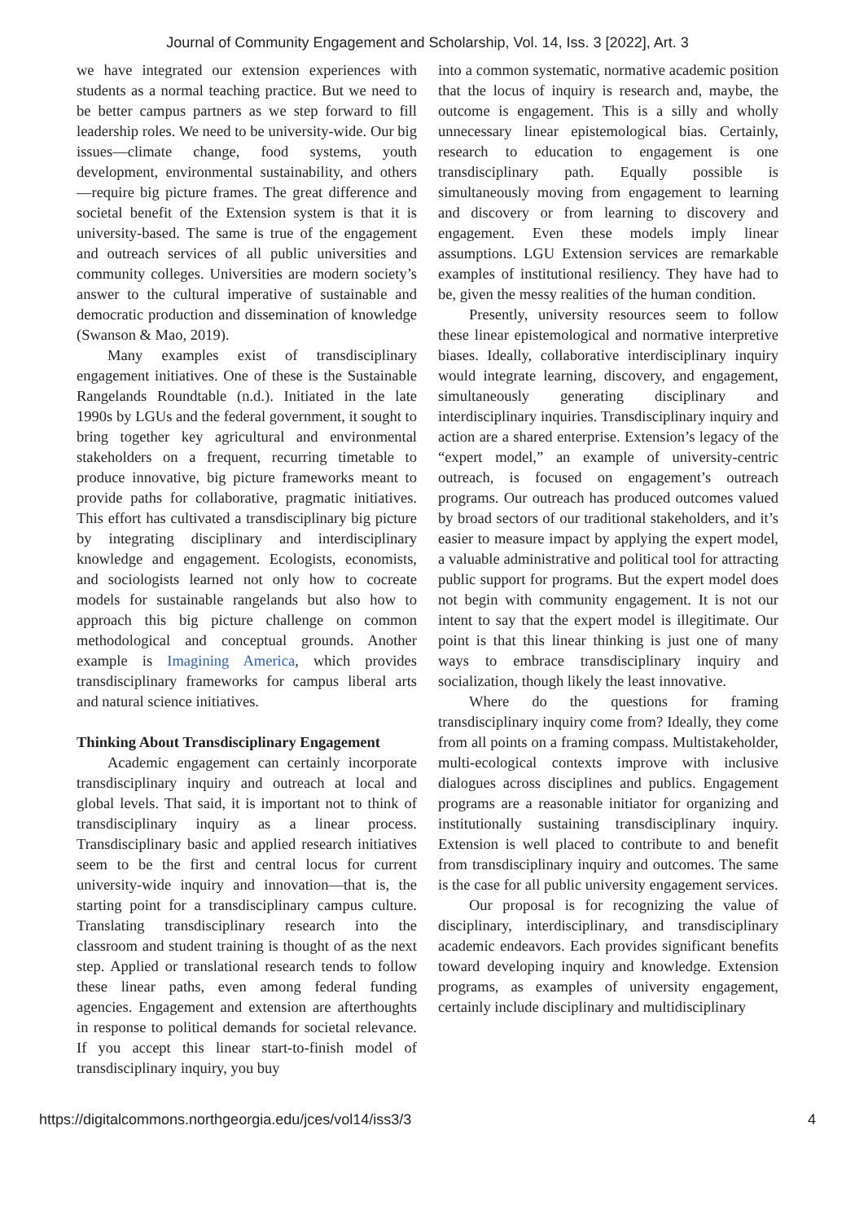Journal of Community Engagement and Scholarship, Vol. 14, Iss. 3 [2022], Art. 3
we have integrated our extension experiences with students as a normal teaching practice. But we need to be better campus partners as we step forward to fill leadership roles. We need to be university-wide. Our big issues—climate change, food systems, youth development, environmental sustainability, and others—require big picture frames. The great difference and societal benefit of the Extension system is that it is university-based. The same is true of the engagement and outreach services of all public universities and community colleges. Universities are modern society’s answer to the cultural imperative of sustainable and democratic production and dissemination of knowledge (Swanson & Mao, 2019).
Many examples exist of transdisciplinary engagement initiatives. One of these is the Sustainable Rangelands Roundtable (n.d.). Initiated in the late 1990s by LGUs and the federal government, it sought to bring together key agricultural and environmental stakeholders on a frequent, recurring timetable to produce innovative, big picture frameworks meant to provide paths for collaborative, pragmatic initiatives. This effort has cultivated a transdisciplinary big picture by integrating disciplinary and interdisciplinary knowledge and engagement. Ecologists, economists, and sociologists learned not only how to cocreate models for sustainable rangelands but also how to approach this big picture challenge on common methodological and conceptual grounds. Another example is Imagining America, which provides transdisciplinary frameworks for campus liberal arts and natural science initiatives.
Thinking About Transdisciplinary Engagement
Academic engagement can certainly incorporate transdisciplinary inquiry and outreach at local and global levels. That said, it is important not to think of transdisciplinary inquiry as a linear process. Transdisciplinary basic and applied research initiatives seem to be the first and central locus for current university-wide inquiry and innovation—that is, the starting point for a transdisciplinary campus culture. Translating transdisciplinary research into the classroom and student training is thought of as the next step. Applied or translational research tends to follow these linear paths, even among federal funding agencies. Engagement and extension are afterthoughts in response to political demands for societal relevance. If you accept this linear start-to-finish model of transdisciplinary inquiry, you buy
into a common systematic, normative academic position that the locus of inquiry is research and, maybe, the outcome is engagement. This is a silly and wholly unnecessary linear epistemological bias. Certainly, research to education to engagement is one transdisciplinary path. Equally possible is simultaneously moving from engagement to learning and discovery or from learning to discovery and engagement. Even these models imply linear assumptions. LGU Extension services are remarkable examples of institutional resiliency. They have had to be, given the messy realities of the human condition.
Presently, university resources seem to follow these linear epistemological and normative interpretive biases. Ideally, collaborative interdisciplinary inquiry would integrate learning, discovery, and engagement, simultaneously generating disciplinary and interdisciplinary inquiries. Transdisciplinary inquiry and action are a shared enterprise. Extension’s legacy of the “expert model,” an example of university-centric outreach, is focused on engagement’s outreach programs. Our outreach has produced outcomes valued by broad sectors of our traditional stakeholders, and it’s easier to measure impact by applying the expert model, a valuable administrative and political tool for attracting public support for programs. But the expert model does not begin with community engagement. It is not our intent to say that the expert model is illegitimate. Our point is that this linear thinking is just one of many ways to embrace transdisciplinary inquiry and socialization, though likely the least innovative.
Where do the questions for framing transdisciplinary inquiry come from? Ideally, they come from all points on a framing compass. Multistakeholder, multi-ecological contexts improve with inclusive dialogues across disciplines and publics. Engagement programs are a reasonable initiator for organizing and institutionally sustaining transdisciplinary inquiry. Extension is well placed to contribute to and benefit from transdisciplinary inquiry and outcomes. The same is the case for all public university engagement services.
Our proposal is for recognizing the value of disciplinary, interdisciplinary, and transdisciplinary academic endeavors. Each provides significant benefits toward developing inquiry and knowledge. Extension programs, as examples of university engagement, certainly include disciplinary and multidisciplinary
https://digitalcommons.northgeorgia.edu/jces/vol14/iss3/3 4